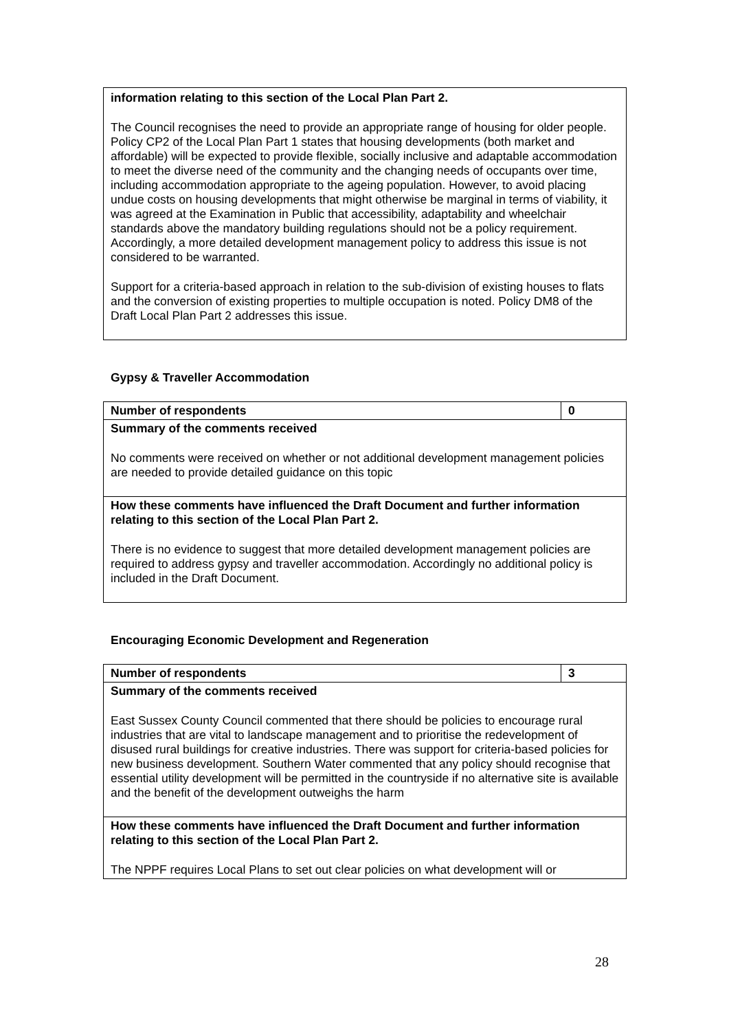| information relating to this section of the Local Plan Part 2. The Council recognises the need to provide an appropriate range of housing for older people. Policy CP2 of the Local Plan Part 1 states that housing developments (both market and affordable) will be expected to provide flexible, socially inclusive and adaptable accommodation to meet the diverse need of the community and the changing needs of occupants over time, including accommodation appropriate to the ageing population. However, to avoid placing undue costs on housing developments that might otherwise be marginal in terms of viability, it was agreed at the Examination in Public that accessibility, adaptability and wheelchair standards above the mandatory building regulations should not be a policy requirement. Accordingly, a more detailed development management policy to address this issue is not considered to be warranted. Support for a criteria-based approach in relation to the sub-division of existing houses to flats and the conversion of existing properties to multiple occupation is noted. Policy DM8 of the Draft Local Plan Part 2 addresses this issue. |
Gypsy & Traveller Accommodation
| Number of respondents | 0 |
| Summary of the comments received No comments were received on whether or not additional development management policies are needed to provide detailed guidance on this topic | |
| How these comments have influenced the Draft Document and further information relating to this section of the Local Plan Part 2. There is no evidence to suggest that more detailed development management policies are required to address gypsy and traveller accommodation. Accordingly no additional policy is included in the Draft Document. | |
Encouraging Economic Development and Regeneration
| Number of respondents | 3 |
| Summary of the comments received East Sussex County Council commented that there should be policies to encourage rural industries that are vital to landscape management and to prioritise the redevelopment of disused rural buildings for creative industries. There was support for criteria-based policies for new business development. Southern Water commented that any policy should recognise that essential utility development will be permitted in the countryside if no alternative site is available and the benefit of the development outweighs the harm | |
| How these comments have influenced the Draft Document and further information relating to this section of the Local Plan Part 2. The NPPF requires Local Plans to set out clear policies on what development will or | |
28